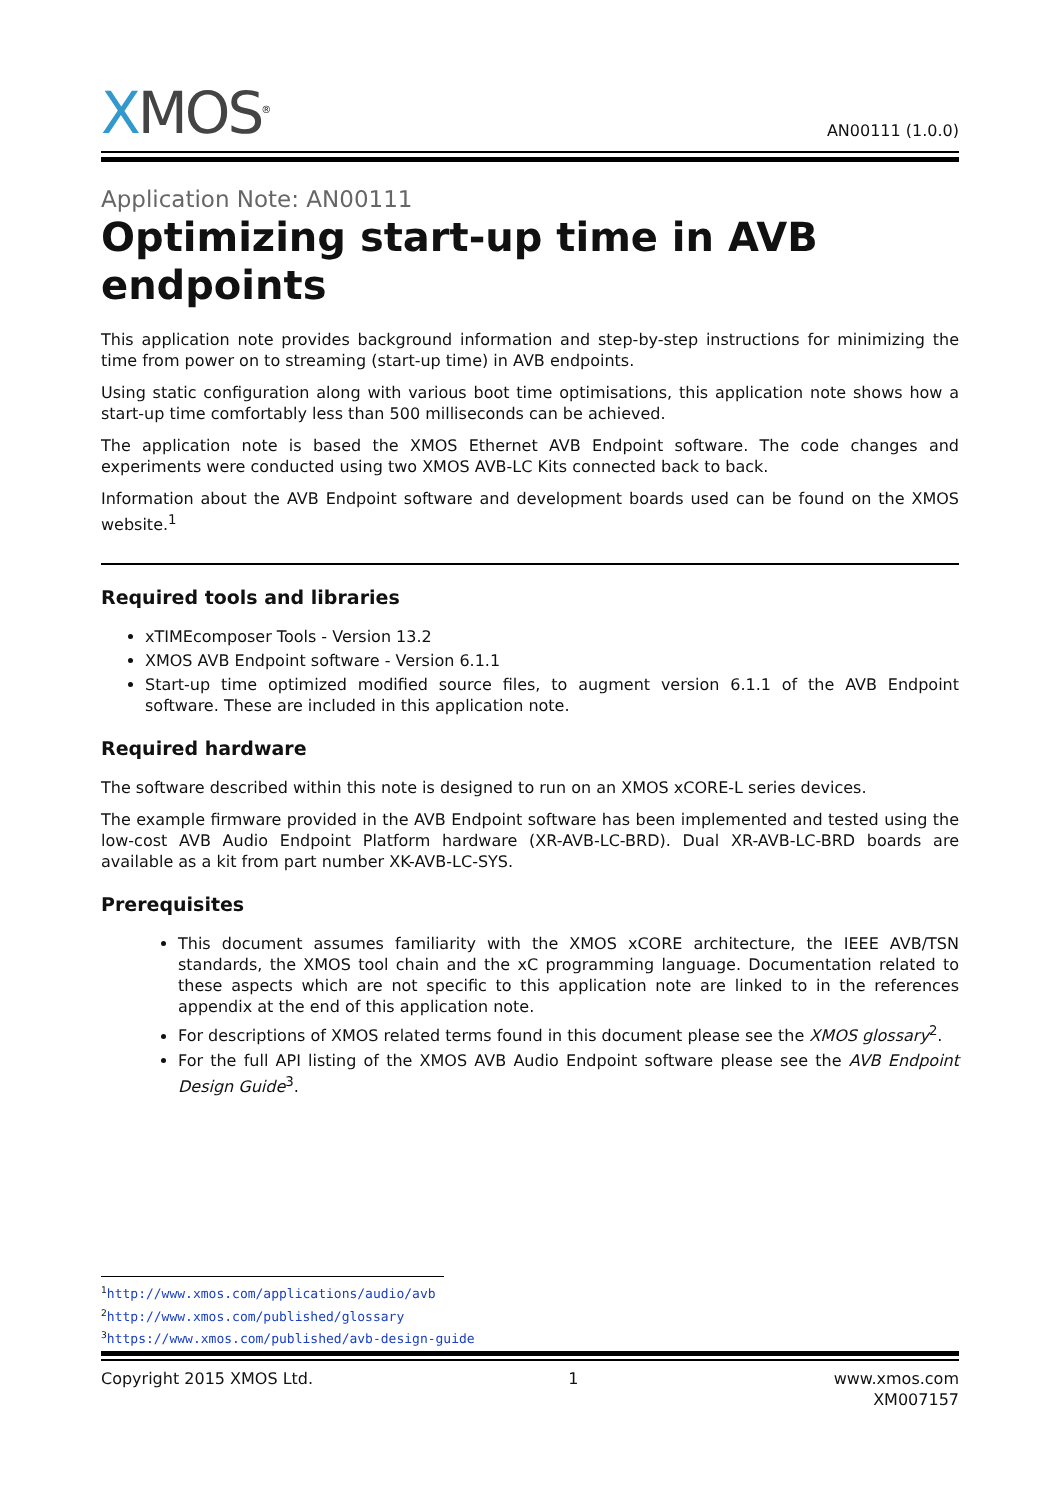XMOS<sup>®</sup>
AN00111 (1.0.0)
Application Note: AN00111
Optimizing start-up time in AVB endpoints
This application note provides background information and step-by-step instructions for minimizing the time from power on to streaming (start-up time) in AVB endpoints.
Using static configuration along with various boot time optimisations, this application note shows how a start-up time comfortably less than 500 milliseconds can be achieved.
The application note is based the XMOS Ethernet AVB Endpoint software. The code changes and experiments were conducted using two XMOS AVB-LC Kits connected back to back.
Information about the AVB Endpoint software and development boards used can be found on the XMOS website.<sup>1</sup>
Required tools and libraries
xTIMEcomposer Tools - Version 13.2
XMOS AVB Endpoint software - Version 6.1.1
Start-up time optimized modified source files, to augment version 6.1.1 of the AVB Endpoint software. These are included in this application note.
Required hardware
The software described within this note is designed to run on an XMOS xCORE-L series devices.
The example firmware provided in the AVB Endpoint software has been implemented and tested using the low-cost AVB Audio Endpoint Platform hardware (XR-AVB-LC-BRD). Dual XR-AVB-LC-BRD boards are available as a kit from part number XK-AVB-LC-SYS.
Prerequisites
This document assumes familiarity with the XMOS xCORE architecture, the IEEE AVB/TSN standards, the XMOS tool chain and the xC programming language. Documentation related to these aspects which are not specific to this application note are linked to in the references appendix at the end of this application note.
For descriptions of XMOS related terms found in this document please see the XMOS glossary<sup>2</sup>.
For the full API listing of the XMOS AVB Audio Endpoint software please see the AVB Endpoint Design Guide<sup>3</sup>.
<sup>1</sup> http://www.xmos.com/applications/audio/avb
<sup>2</sup> http://www.xmos.com/published/glossary
<sup>3</sup> https://www.xmos.com/published/avb-design-guide
Copyright 2015 XMOS Ltd. 1 www.xmos.com
XM007157